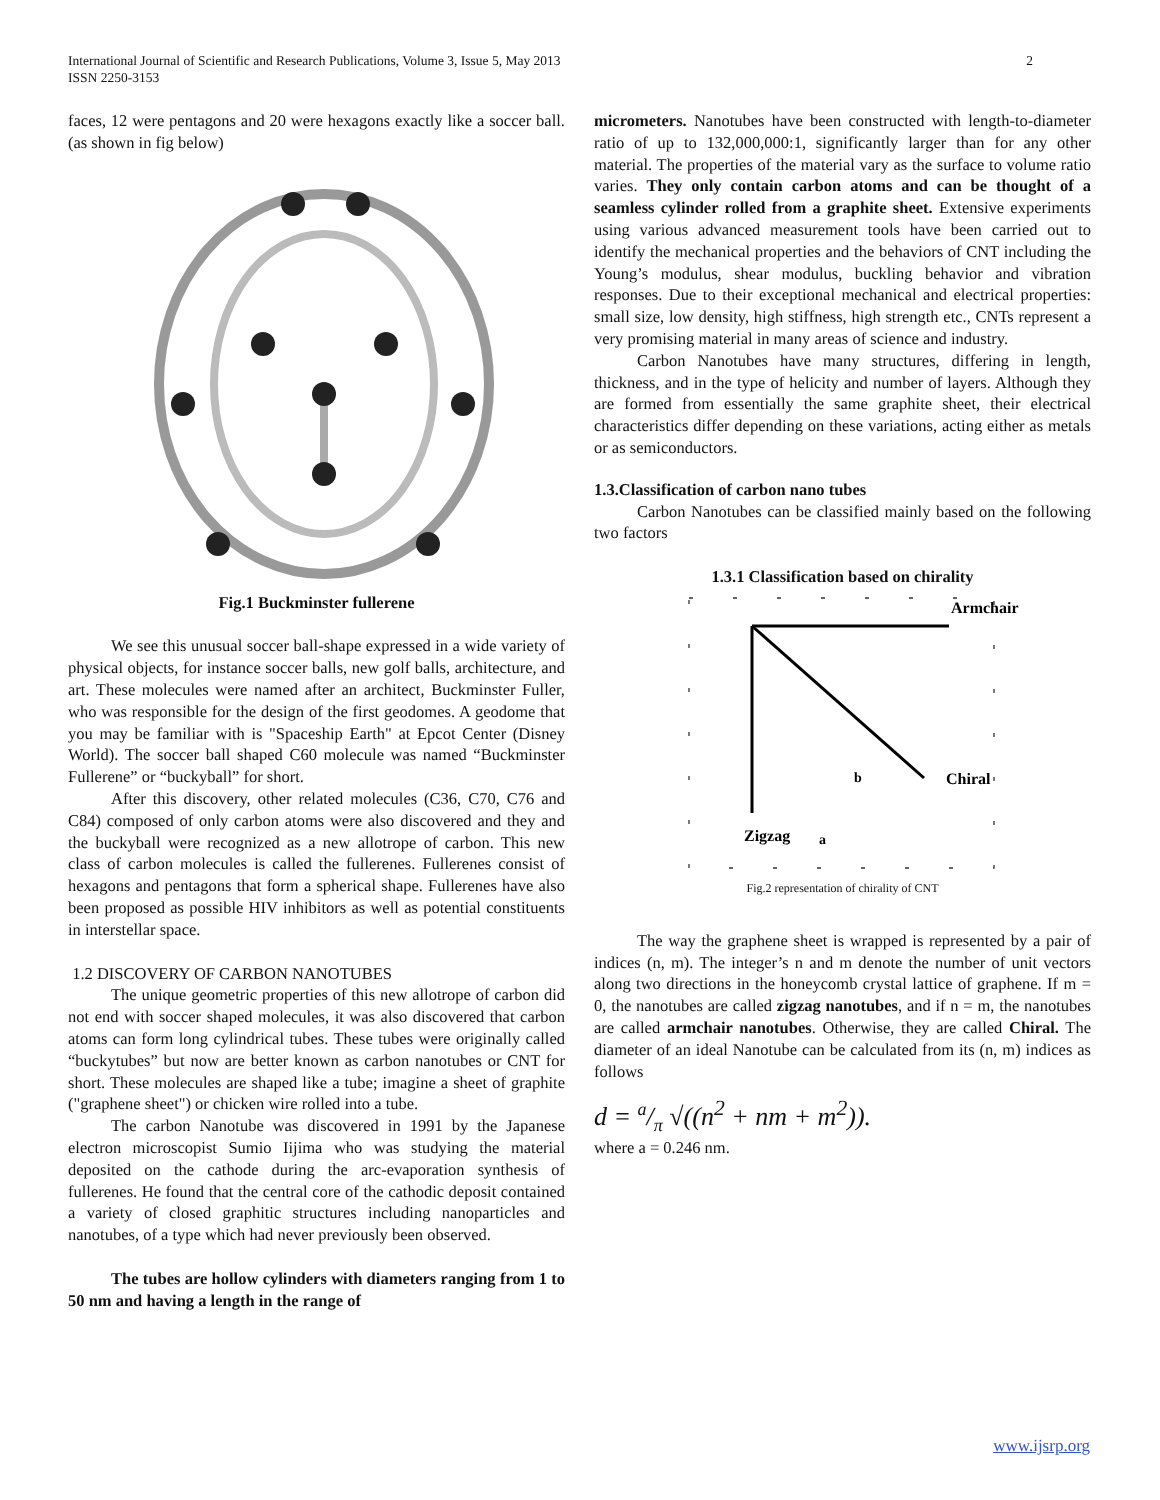2 International Journal of Scientific and Research Publications, Volume 3, Issue 5, May 2013
ISSN 2250-3153
faces, 12 were pentagons and 20 were hexagons exactly like a soccer ball.(as shown in fig below)
Fig.1 Buckminster fullerene
We see this unusual soccer ball-shape expressed in a wide variety of physical objects, for instance soccer balls, new golf balls, architecture, and art. These molecules were named after an architect, Buckminster Fuller, who was responsible for the design of the first geodomes. A geodome that you may be familiar with is "Spaceship Earth" at Epcot Center (Disney World). The soccer ball shaped C60 molecule was named “Buckminster Fullerene” or “buckyball” for short.
After this discovery, other related molecules (C36, C70, C76 and C84) composed of only carbon atoms were also discovered and they and the buckyball were recognized as a new allotrope of carbon. This new class of carbon molecules is called the fullerenes. Fullerenes consist of hexagons and pentagons that form a spherical shape. Fullerenes have also been proposed as possible HIV inhibitors as well as potential constituents in interstellar space.
1.2 DISCOVERY OF CARBON NANOTUBES
The unique geometric properties of this new allotrope of carbon did not end with soccer shaped molecules, it was also discovered that carbon atoms can form long cylindrical tubes. These tubes were originally called “buckytubes” but now are better known as carbon nanotubes or CNT for short. These molecules are shaped like a tube; imagine a sheet of graphite ("graphene sheet") or chicken wire rolled into a tube.
The carbon Nanotube was discovered in 1991 by the Japanese electron microscopist Sumio Iijima who was studying the material deposited on the cathode during the arc-evaporation synthesis of fullerenes. He found that the central core of the cathodic deposit contained a variety of closed graphitic structures including nanoparticles and nanotubes, of a type which had never previously been observed.
The tubes are hollow cylinders with diameters ranging from 1 to 50 nm and having a length in the range of
micrometers. Nanotubes have been constructed with length-to-diameter ratio of up to 132,000,000:1, significantly larger than for any other material. The properties of the material vary as the surface to volume ratio varies. They only contain carbon atoms and can be thought of a seamless cylinder rolled from a graphite sheet. Extensive experiments using various advanced measurement tools have been carried out to identify the mechanical properties and the behaviors of CNT including the Young’s modulus, shear modulus, buckling behavior and vibration responses. Due to their exceptional mechanical and electrical properties: small size, low density, high stiffness, high strength etc., CNTs represent a very promising material in many areas of science and industry.
Carbon Nanotubes have many structures, differing in length, thickness, and in the type of helicity and number of layers. Although they are formed from essentially the same graphite sheet, their electrical characteristics differ depending on these variations, acting either as metals or as semiconductors.
1.3.Classification of carbon nano tubes
Carbon Nanotubes can be classified mainly based on the following two factors
1.3.1 Classification based on chirality
Armchair
Chiral
b
Zigzag
a
Fig.2 representation of chirality of CNT
The way the graphene sheet is wrapped is represented by a pair of indices (n, m). The integer’s n and m denote the number of unit vectors along two directions in the honeycomb crystal lattice of graphene. If m = 0, the nanotubes are called zigzag nanotubes, and if n = m, the nanotubes are called armchair nanotubes. Otherwise, they are called Chiral. The diameter of an ideal Nanotube can be calculated from its (n, m) indices as follows
d = a/π √((n<sup>2</sup> + nm + m<sup>2</sup>)).
where a = 0.246 nm.
www.ijsrp.org